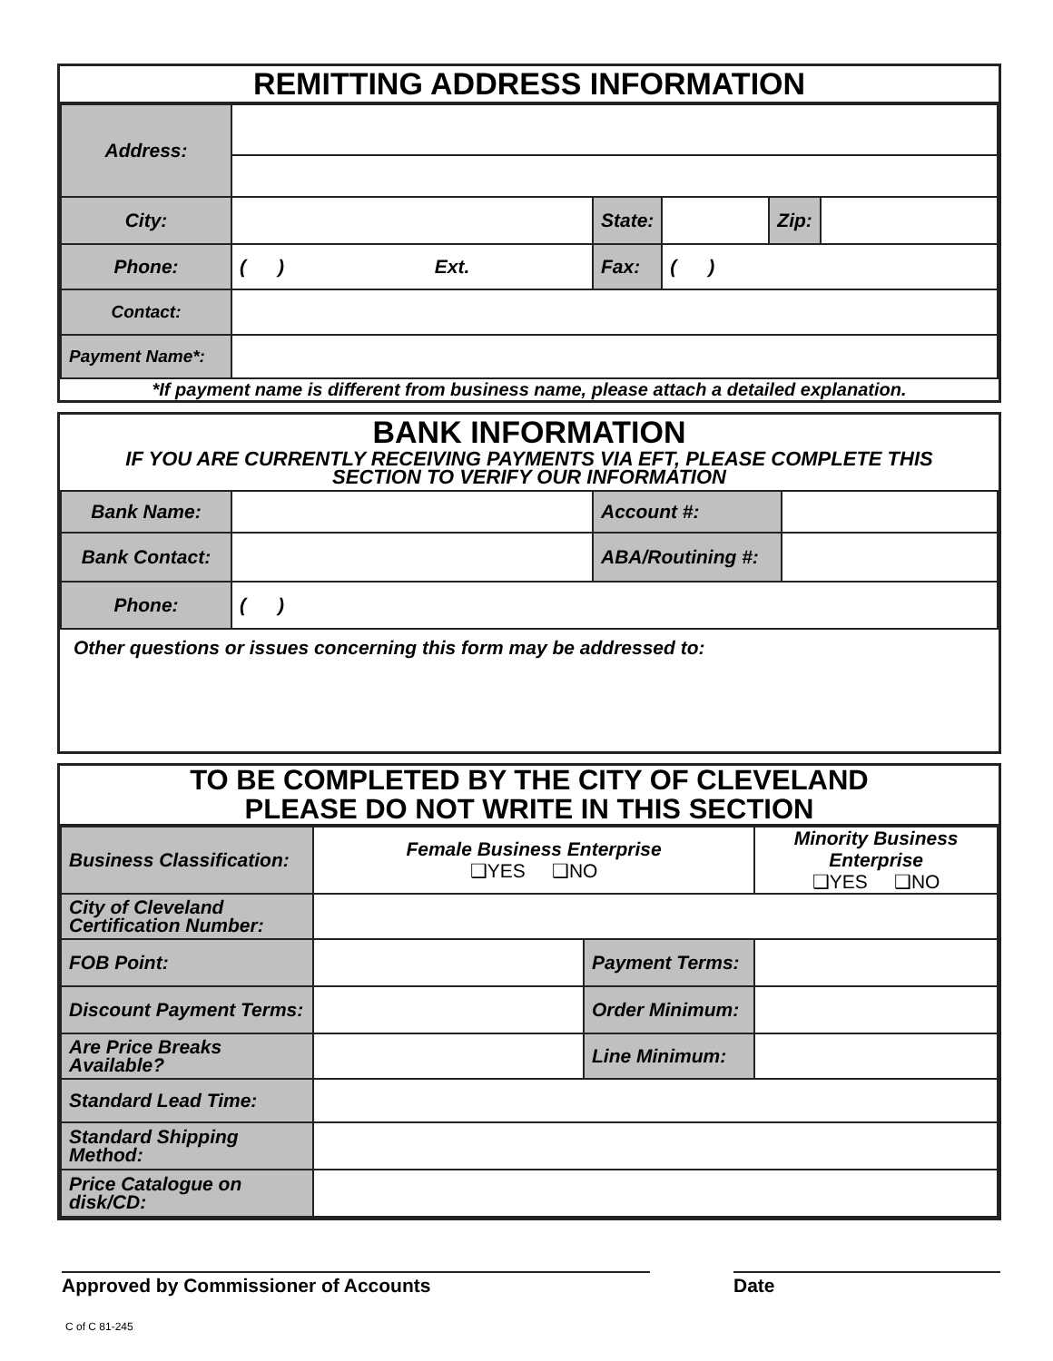REMITTING ADDRESS INFORMATION
| Address: | | | | | |
| City: | | State: | | Zip: | |
| Phone: | ( ) Ext. | Fax: | ( ) | | |
| Contact: | | | | | |
| Payment Name*: | | | | | |
*If payment name is different from business name, please attach a detailed explanation.
BANK INFORMATION
IF YOU ARE CURRENTLY RECEIVING PAYMENTS VIA EFT, PLEASE COMPLETE THIS
SECTION TO VERIFY OUR INFORMATION
| Bank Name: | | Account #: | |
| Bank Contact: | | ABA/Routining #: | |
| Phone: | ( ) | | |
Other questions or issues concerning this form may be addressed to:
TO BE COMPLETED BY THE CITY OF CLEVELAND
PLEASE DO NOT WRITE IN THIS SECTION
| Business Classification: | Female Business Enterprise ❑YES ❑NO | | Minority Business Enterprise ❑YES ❑NO | |
| City of Cleveland Certification Number: | | | | |
| FOB Point: | | Payment Terms: | | |
| Discount Payment Terms: | | Order Minimum: | | |
| Are Price Breaks Available? | | Line Minimum: | | |
| Standard Lead Time: | | | | |
| Standard Shipping Method: | | | | |
| Price Catalogue on disk/CD: | | | | |
Approved by Commissioner of Accounts Date
C of C 81-245